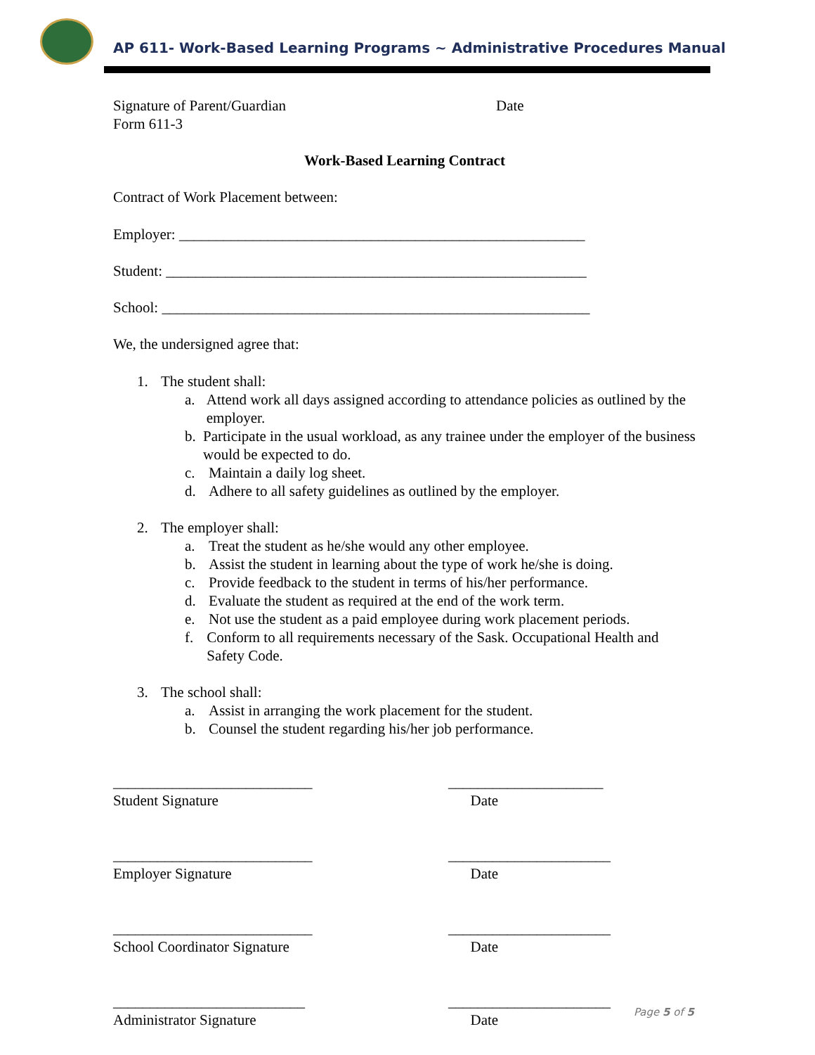AP 611- Work-Based Learning Programs ~ Administrative Procedures Manual
Signature of Parent/Guardian Date
Form 611-3
Work-Based Learning Contract
Contract of Work Placement between:
Employer: _______________________________________________________
Student: _________________________________________________________
School: __________________________________________________________
We, the undersigned agree that:
1. The student shall:
a. Attend work all days assigned according to attendance policies as outlined by the employer.
b. Participate in the usual workload, as any trainee under the employer of the business would be expected to do.
c. Maintain a daily log sheet.
d. Adhere to all safety guidelines as outlined by the employer.
2. The employer shall:
a. Treat the student as he/she would any other employee.
b. Assist the student in learning about the type of work he/she is doing.
c. Provide feedback to the student in terms of his/her performance.
d. Evaluate the student as required at the end of the work term.
e. Not use the student as a paid employee during work placement periods.
f. Conform to all requirements necessary of the Sask. Occupational Health and Safety Code.
3. The school shall:
a. Assist in arranging the work placement for the student.
b. Counsel the student regarding his/her job performance.
___________________________
Student Signature
_____________________
Date
___________________________
Employer Signature
______________________
Date
___________________________
School Coordinator Signature
______________________
Date
__________________________
Administrator Signature
______________________
Date
Page 5 of 5